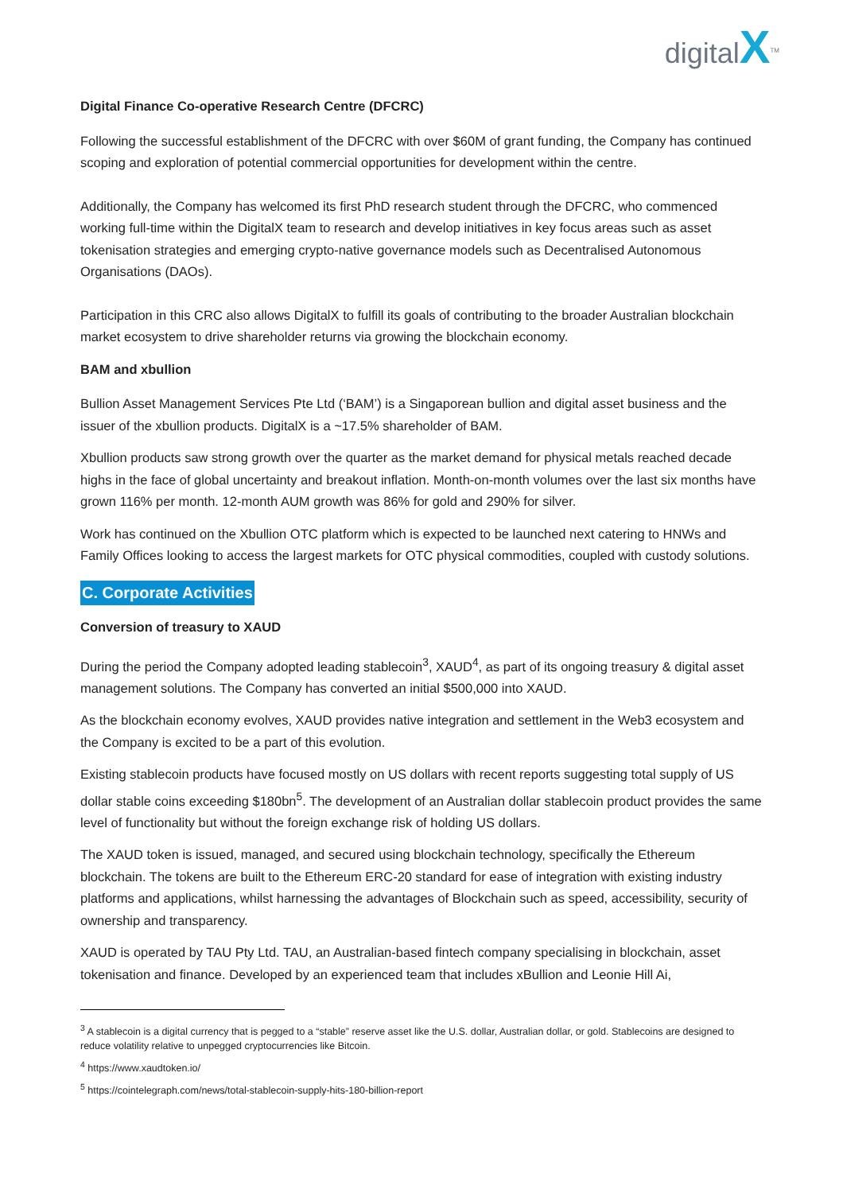digitalX<sup>TM</sup>
Digital Finance Co-operative Research Centre (DFCRC)
Following the successful establishment of the DFCRC with over $60M of grant funding, the Company has continued scoping and exploration of potential commercial opportunities for development within the centre.
Additionally, the Company has welcomed its first PhD research student through the DFCRC, who commenced working full-time within the DigitalX team to research and develop initiatives in key focus areas such as asset tokenisation strategies and emerging crypto-native governance models such as Decentralised Autonomous Organisations (DAOs).
Participation in this CRC also allows DigitalX to fulfill its goals of contributing to the broader Australian blockchain market ecosystem to drive shareholder returns via growing the blockchain economy.
BAM and xbullion
Bullion Asset Management Services Pte Ltd (‘BAM’) is a Singaporean bullion and digital asset business and the issuer of the xbullion products. DigitalX is a ~17.5% shareholder of BAM.
Xbullion products saw strong growth over the quarter as the market demand for physical metals reached decade highs in the face of global uncertainty and breakout inflation. Month-on-month volumes over the last six months have grown 116% per month. 12-month AUM growth was 86% for gold and 290% for silver.
Work has continued on the Xbullion OTC platform which is expected to be launched next catering to HNWs and Family Offices looking to access the largest markets for OTC physical commodities, coupled with custody solutions.
C. Corporate Activities
Conversion of treasury to XAUD
During the period the Company adopted leading stablecoin<sup>3</sup>, XAUD<sup>4</sup>, as part of its ongoing treasury & digital asset management solutions. The Company has converted an initial $500,000 into XAUD.
As the blockchain economy evolves, XAUD provides native integration and settlement in the Web3 ecosystem and the Company is excited to be a part of this evolution.
Existing stablecoin products have focused mostly on US dollars with recent reports suggesting total supply of US dollar stable coins exceeding $180bn<sup>5</sup>. The development of an Australian dollar stablecoin product provides the same level of functionality but without the foreign exchange risk of holding US dollars.
The XAUD token is issued, managed, and secured using blockchain technology, specifically the Ethereum blockchain. The tokens are built to the Ethereum ERC-20 standard for ease of integration with existing industry platforms and applications, whilst harnessing the advantages of Blockchain such as speed, accessibility, security of ownership and transparency.
XAUD is operated by TAU Pty Ltd. TAU, an Australian-based fintech company specialising in blockchain, asset tokenisation and finance. Developed by an experienced team that includes xBullion and Leonie Hill Ai,
<sup>3</sup> A stablecoin is a digital currency that is pegged to a “stable” reserve asset like the U.S. dollar, Australian dollar, or gold. Stablecoins are designed to reduce volatility relative to unpegged cryptocurrencies like Bitcoin.
<sup>4</sup> https://www.xaudtoken.io/
<sup>5</sup> https://cointelegraph.com/news/total-stablecoin-supply-hits-180-billion-report